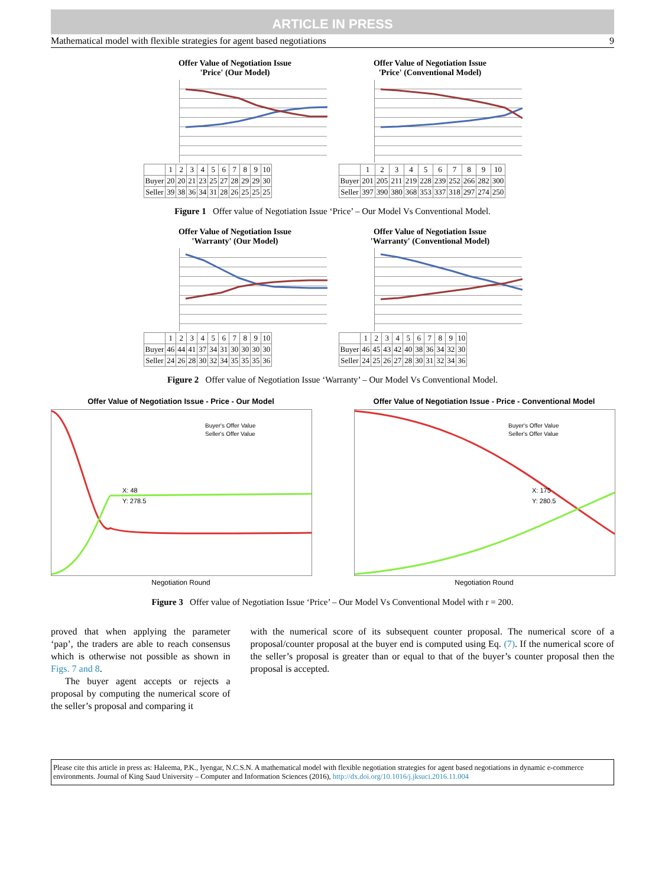ARTICLE IN PRESS
Mathematical model with flexible strategies for agent based negotiations 9
Offer Value of Negotiation Issue
'Price' (Our Model)
| | 1 | 2 | 3 | 4 | 5 | 6 | 7 | 8 | 9 | 10 |
| Buyer | 20 | 20 | 21 | 23 | 25 | 27 | 28 | 29 | 29 | 30 |
| Seller | 39 | 38 | 36 | 34 | 31 | 28 | 26 | 25 | 25 | 25 |
Offer Value of Negotiation Issue
'Price' (Conventional Model)
| | 1 | 2 | 3 | 4 | 5 | 6 | 7 | 8 | 9 | 10 |
| Buyer | 201 | 205 | 211 | 219 | 228 | 239 | 252 | 266 | 282 | 300 |
| Seller | 397 | 390 | 380 | 368 | 353 | 337 | 318 | 297 | 274 | 250 |
Figure 1 Offer value of Negotiation Issue ‘Price’ – Our Model Vs Conventional Model.
Offer Value of Negotiation Issue
'Warranty' (Our Model)
| | 1 | 2 | 3 | 4 | 5 | 6 | 7 | 8 | 9 | 10 |
| Buyer | 46 | 44 | 41 | 37 | 34 | 31 | 30 | 30 | 30 | 30 |
| Seller | 24 | 26 | 28 | 30 | 32 | 34 | 35 | 35 | 35 | 36 |
Offer Value of Negotiation Issue
'Warranty' (Conventional Model)
| | 1 | 2 | 3 | 4 | 5 | 6 | 7 | 8 | 9 | 10 |
| Buyer | 46 | 45 | 43 | 42 | 40 | 38 | 36 | 34 | 32 | 30 |
| Seller | 24 | 25 | 26 | 27 | 28 | 30 | 31 | 32 | 34 | 36 |
Figure 2 Offer value of Negotiation Issue ‘Warranty’ – Our Model Vs Conventional Model.
Offer Value of Negotiation Issue - Price - Our Model
Buyer's Offer Value
Seller's Offer Value
X: 48
Y: 278.5
Negotiation Round
Offer Value of Negotiation Issue - Price - Conventional Model
Buyer's Offer Value
Seller's Offer Value
X: 175
Y: 280.5
Negotiation Round
Figure 3 Offer value of Negotiation Issue ‘Price’ – Our Model Vs Conventional Model with r = 200.
proved that when applying the parameter ‘pap’, the traders are able to reach consensus which is otherwise not possible as shown in Figs. 7 and 8.
The buyer agent accepts or rejects a proposal by computing the numerical score of the seller’s proposal and comparing it
with the numerical score of its subsequent counter proposal. The numerical score of a proposal/counter proposal at the buyer end is computed using Eq. (7). If the numerical score of the seller’s proposal is greater than or equal to that of the buyer’s counter proposal then the proposal is accepted.
Please cite this article in press as: Haleema, P.K., Iyengar, N.C.S.N. A mathematical model with flexible negotiation strategies for agent based negotiations in dynamic e-commerce environments. Journal of King Saud University – Computer and Information Sciences (2016), http://dx.doi.org/10.1016/j.jksuci.2016.11.004